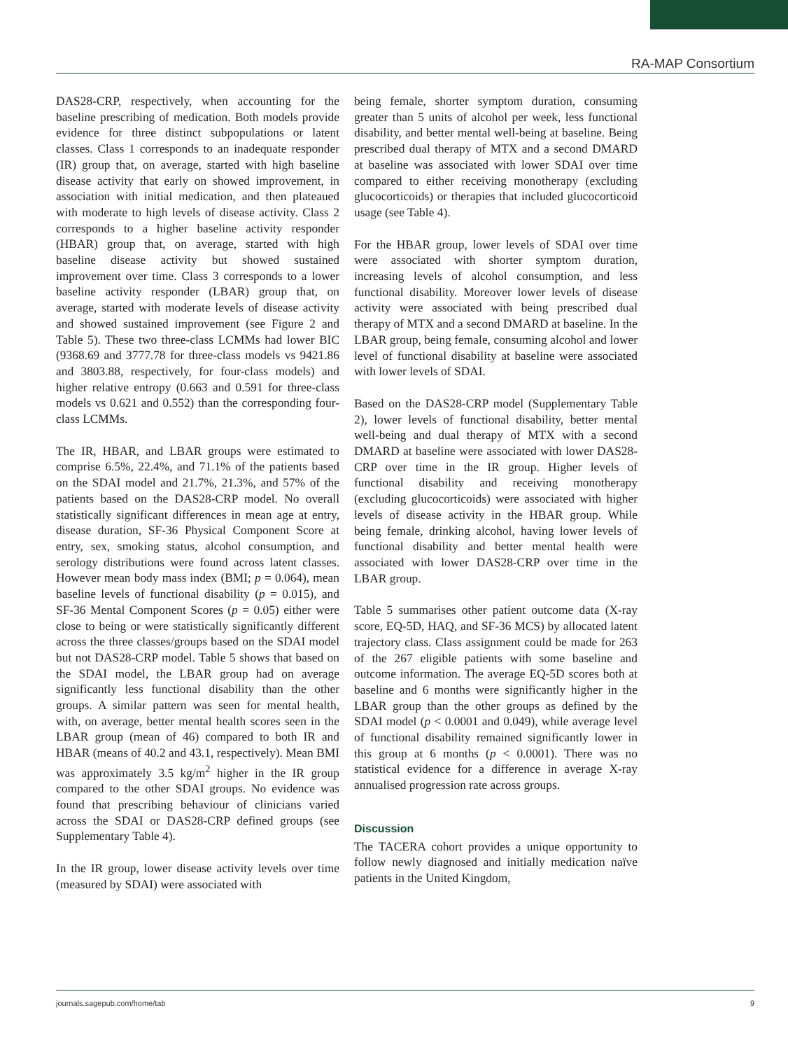RA-MAP Consortium
DAS28-CRP, respectively, when accounting for the baseline prescribing of medication. Both models provide evidence for three distinct subpopulations or latent classes. Class 1 corresponds to an inadequate responder (IR) group that, on average, started with high baseline disease activity that early on showed improvement, in association with initial medication, and then plateaued with moderate to high levels of disease activity. Class 2 corresponds to a higher baseline activity responder (HBAR) group that, on average, started with high baseline disease activity but showed sustained improvement over time. Class 3 corresponds to a lower baseline activity responder (LBAR) group that, on average, started with moderate levels of disease activity and showed sustained improvement (see Figure 2 and Table 5). These two three-class LCMMs had lower BIC (9368.69 and 3777.78 for three-class models vs 9421.86 and 3803.88, respectively, for four-class models) and higher relative entropy (0.663 and 0.591 for three-class models vs 0.621 and 0.552) than the corresponding four-class LCMMs.
The IR, HBAR, and LBAR groups were estimated to comprise 6.5%, 22.4%, and 71.1% of the patients based on the SDAI model and 21.7%, 21.3%, and 57% of the patients based on the DAS28-CRP model. No overall statistically significant differences in mean age at entry, disease duration, SF-36 Physical Component Score at entry, sex, smoking status, alcohol consumption, and serology distributions were found across latent classes. However mean body mass index (BMI; p = 0.064), mean baseline levels of functional disability (p = 0.015), and SF-36 Mental Component Scores (p = 0.05) either were close to being or were statistically significantly different across the three classes/groups based on the SDAI model but not DAS28-CRP model. Table 5 shows that based on the SDAI model, the LBAR group had on average significantly less functional disability than the other groups. A similar pattern was seen for mental health, with, on average, better mental health scores seen in the LBAR group (mean of 46) compared to both IR and HBAR (means of 40.2 and 43.1, respectively). Mean BMI was approximately 3.5 kg/m<sup>2</sup> higher in the IR group compared to the other SDAI groups. No evidence was found that prescribing behaviour of clinicians varied across the SDAI or DAS28-CRP defined groups (see Supplementary Table 4).
In the IR group, lower disease activity levels over time (measured by SDAI) were associated with
being female, shorter symptom duration, consuming greater than 5 units of alcohol per week, less functional disability, and better mental well-being at baseline. Being prescribed dual therapy of MTX and a second DMARD at baseline was associated with lower SDAI over time compared to either receiving monotherapy (excluding glucocorticoids) or therapies that included glucocorticoid usage (see Table 4).
For the HBAR group, lower levels of SDAI over time were associated with shorter symptom duration, increasing levels of alcohol consumption, and less functional disability. Moreover lower levels of disease activity were associated with being prescribed dual therapy of MTX and a second DMARD at baseline. In the LBAR group, being female, consuming alcohol and lower level of functional disability at baseline were associated with lower levels of SDAI.
Based on the DAS28-CRP model (Supplementary Table 2), lower levels of functional disability, better mental well-being and dual therapy of MTX with a second DMARD at baseline were associated with lower DAS28-CRP over time in the IR group. Higher levels of functional disability and receiving monotherapy (excluding glucocorticoids) were associated with higher levels of disease activity in the HBAR group. While being female, drinking alcohol, having lower levels of functional disability and better mental health were associated with lower DAS28-CRP over time in the LBAR group.
Table 5 summarises other patient outcome data (X-ray score, EQ-5D, HAQ, and SF-36 MCS) by allocated latent trajectory class. Class assignment could be made for 263 of the 267 eligible patients with some baseline and outcome information. The average EQ-5D scores both at baseline and 6 months were significantly higher in the LBAR group than the other groups as defined by the SDAI model (p < 0.0001 and 0.049), while average level of functional disability remained significantly lower in this group at 6 months (p < 0.0001). There was no statistical evidence for a difference in average X-ray annualised progression rate across groups.
Discussion
The TACERA cohort provides a unique opportunity to follow newly diagnosed and initially medication naïve patients in the United Kingdom,
journals.sagepub.com/home/tab 9